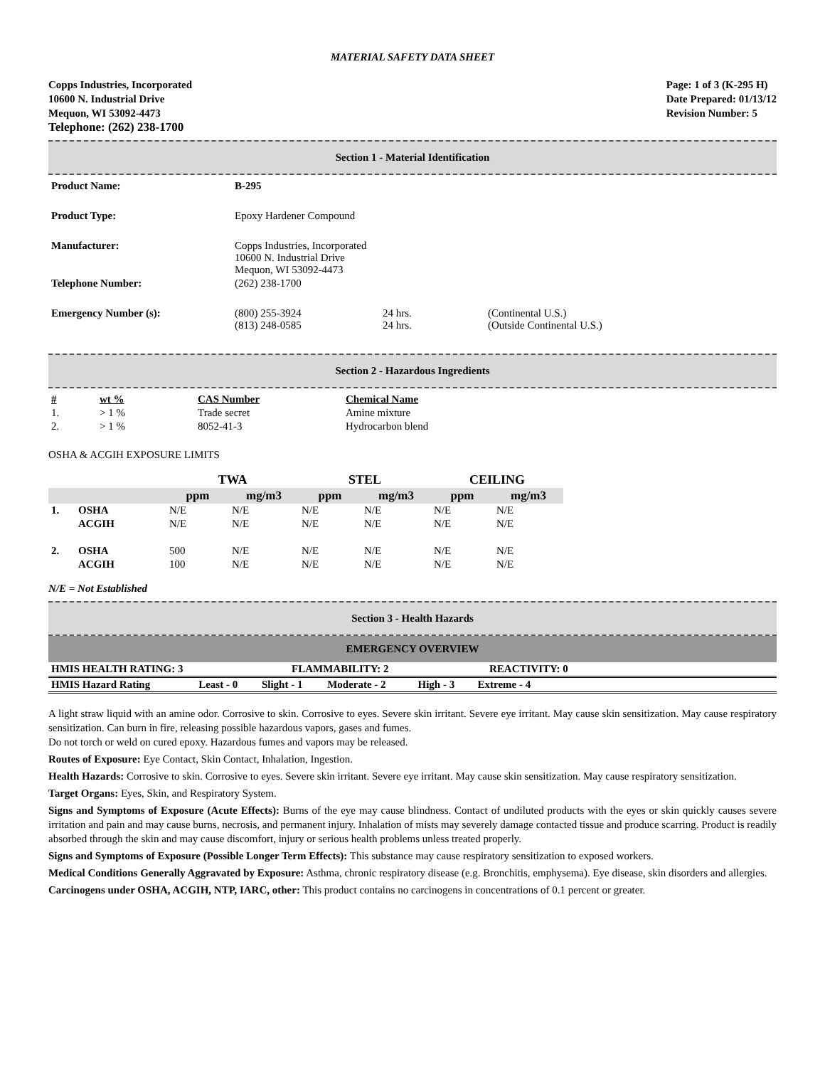MATERIAL SAFETY DATA SHEET
Copps Industries, Incorporated
10600 N. Industrial Drive
Mequon, WI 53092-4473
Telephone: (262) 238-1700
Page: 1 of 3 (K-295 H)
Date Prepared: 01/13/12
Revision Number: 5
Section 1 - Material Identification
| Product Name: | B-295 | | |
| Product Type: | Epoxy Hardener Compound | | |
| Manufacturer: | Copps Industries, Incorporated 10600 N. Industrial Drive Mequon, WI 53092-4473 | | |
| Telephone Number: | (262) 238-1700 | | |
| Emergency Number (s): | (800) 255-3924 (813) 248-0585 | 24 hrs. 24 hrs. | (Continental U.S.) (Outside Continental U.S.) |
Section 2 - Hazardous Ingredients
| # | wt % | CAS Number | Chemical Name |
| --- | --- | --- | --- |
| 1. | > 1 % | Trade secret | Amine mixture |
| 2. | > 1 % | 8052-41-3 | Hydrocarbon blend |
OSHA & ACGIH EXPOSURE LIMITS
| | | TWA | | STEL | | CEILING | |
| --- | --- | --- | --- | --- | --- | --- | --- |
| | | ppm | mg/m3 | ppm | mg/m3 | ppm | mg/m3 |
| 1. | OSHA | N/E | N/E | N/E | N/E | N/E | N/E |
| | ACGIH | N/E | N/E | N/E | N/E | N/E | N/E |
| 2. | OSHA | 500 | N/E | N/E | N/E | N/E | N/E |
| | ACGIH | 100 | N/E | N/E | N/E | N/E | N/E |
N/E = Not Established
Section 3 - Health Hazards
EMERGENCY OVERVIEW
| HMIS HEALTH RATING: 3 | FLAMMABILITY: 2 | REACTIVITY: 0 |
| HMIS Hazard Rating | Least - 0 | Slight - 1 | Moderate - 2 | High - 3 | Extreme - 4 | |
A light straw liquid with an amine odor. Corrosive to skin. Corrosive to eyes. Severe skin irritant. Severe eye irritant. May cause skin sensitization. May cause respiratory sensitization. Can burn in fire, releasing possible hazardous vapors, gases and fumes.
Do not torch or weld on cured epoxy. Hazardous fumes and vapors may be released.
Routes of Exposure: Eye Contact, Skin Contact, Inhalation, Ingestion.
Health Hazards: Corrosive to skin. Corrosive to eyes. Severe skin irritant. Severe eye irritant. May cause skin sensitization. May cause respiratory sensitization.
Target Organs: Eyes, Skin, and Respiratory System.
Signs and Symptoms of Exposure (Acute Effects): Burns of the eye may cause blindness. Contact of undiluted products with the eyes or skin quickly causes severe irritation and pain and may cause burns, necrosis, and permanent injury. Inhalation of mists may severely damage contacted tissue and produce scarring. Product is readily absorbed through the skin and may cause discomfort, injury or serious health problems unless treated properly.
Signs and Symptoms of Exposure (Possible Longer Term Effects): This substance may cause respiratory sensitization to exposed workers.
Medical Conditions Generally Aggravated by Exposure: Asthma, chronic respiratory disease (e.g. Bronchitis, emphysema). Eye disease, skin disorders and allergies.
Carcinogens under OSHA, ACGIH, NTP, IARC, other: This product contains no carcinogens in concentrations of 0.1 percent or greater.